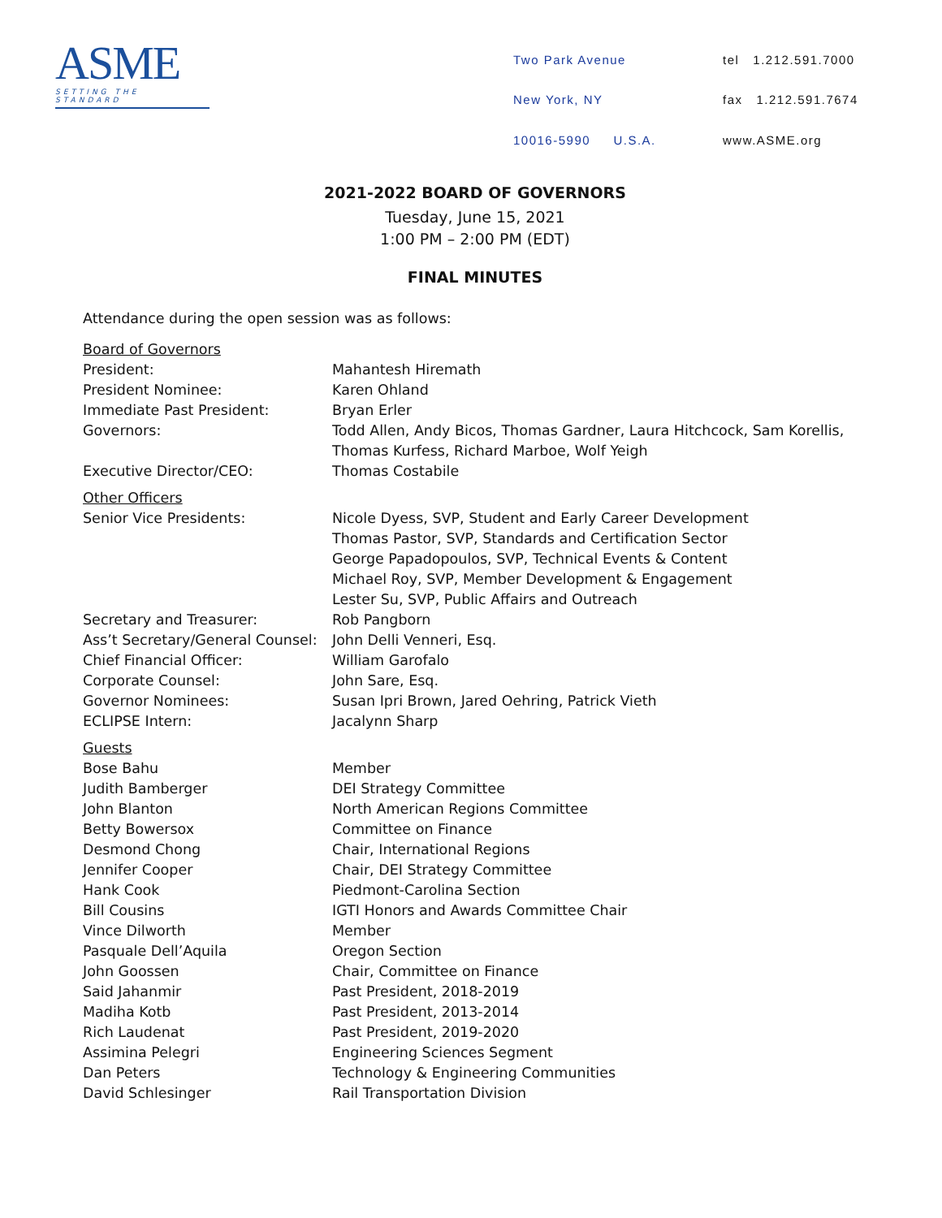ASME
SETTING THE STANDARD
| Two Park Avenue | tel 1.212.591.7000 |
| New York, NY | fax 1.212.591.7674 |
| 10016-5990 U.S.A. | www.ASME.org |
2021-2022 BOARD OF GOVERNORS
Tuesday, June 15, 2021
1:00 PM – 2:00 PM (EDT)
FINAL MINUTES
Attendance during the open session was as follows:
| Board of Governors | |
| President: | Mahantesh Hiremath |
| President Nominee: | Karen Ohland |
| Immediate Past President: | Bryan Erler |
| Governors: | Todd Allen, Andy Bicos, Thomas Gardner, Laura Hitchcock, Sam Korellis, Thomas Kurfess, Richard Marboe, Wolf Yeigh |
| Executive Director/CEO: | Thomas Costabile |
| Other Officers | |
| Senior Vice Presidents: | Nicole Dyess, SVP, Student and Early Career Development Thomas Pastor, SVP, Standards and Certification Sector George Papadopoulos, SVP, Technical Events & Content Michael Roy, SVP, Member Development & Engagement Lester Su, SVP, Public Affairs and Outreach |
| Secretary and Treasurer: | Rob Pangborn |
| Ass’t Secretary/General Counsel: | John Delli Venneri, Esq. |
| Chief Financial Officer: | William Garofalo |
| Corporate Counsel: | John Sare, Esq. |
| Governor Nominees: | Susan Ipri Brown, Jared Oehring, Patrick Vieth |
| ECLIPSE Intern: | Jacalynn Sharp |
| Guests | |
| Bose Bahu | Member |
| Judith Bamberger | DEI Strategy Committee |
| John Blanton | North American Regions Committee |
| Betty Bowersox | Committee on Finance |
| Desmond Chong | Chair, International Regions |
| Jennifer Cooper | Chair, DEI Strategy Committee |
| Hank Cook | Piedmont-Carolina Section |
| Bill Cousins | IGTI Honors and Awards Committee Chair |
| Vince Dilworth | Member |
| Pasquale Dell’Aquila | Oregon Section |
| John Goossen | Chair, Committee on Finance |
| Said Jahanmir | Past President, 2018-2019 |
| Madiha Kotb | Past President, 2013-2014 |
| Rich Laudenat | Past President, 2019-2020 |
| Assimina Pelegri | Engineering Sciences Segment |
| Dan Peters | Technology & Engineering Communities |
| David Schlesinger | Rail Transportation Division |